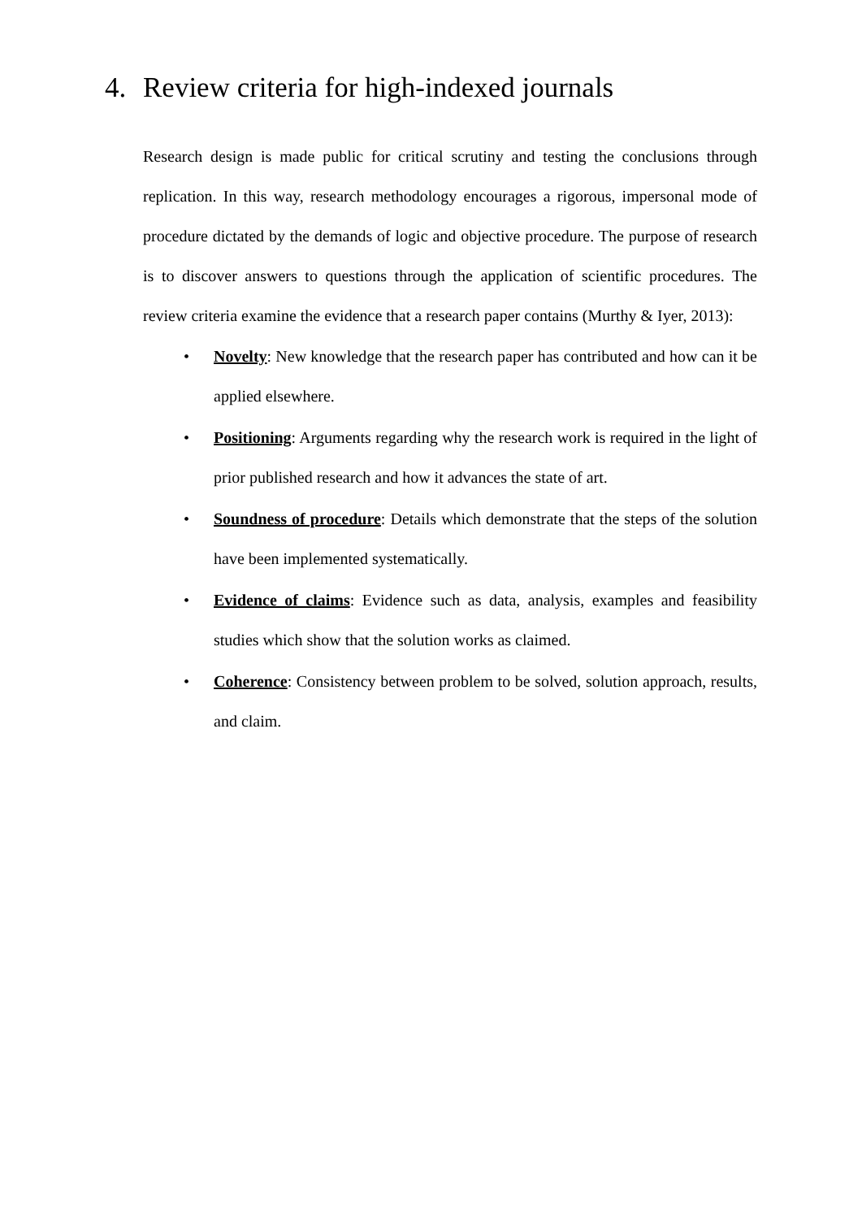4. Review criteria for high-indexed journals
Research design is made public for critical scrutiny and testing the conclusions through replication. In this way, research methodology encourages a rigorous, impersonal mode of procedure dictated by the demands of logic and objective procedure. The purpose of research is to discover answers to questions through the application of scientific procedures. The review criteria examine the evidence that a research paper contains (Murthy & Iyer, 2013):
• Novelty: New knowledge that the research paper has contributed and how can it be applied elsewhere.
• Positioning: Arguments regarding why the research work is required in the light of prior published research and how it advances the state of art.
• Soundness of procedure: Details which demonstrate that the steps of the solution have been implemented systematically.
• Evidence of claims: Evidence such as data, analysis, examples and feasibility studies which show that the solution works as claimed.
• Coherence: Consistency between problem to be solved, solution approach, results, and claim.